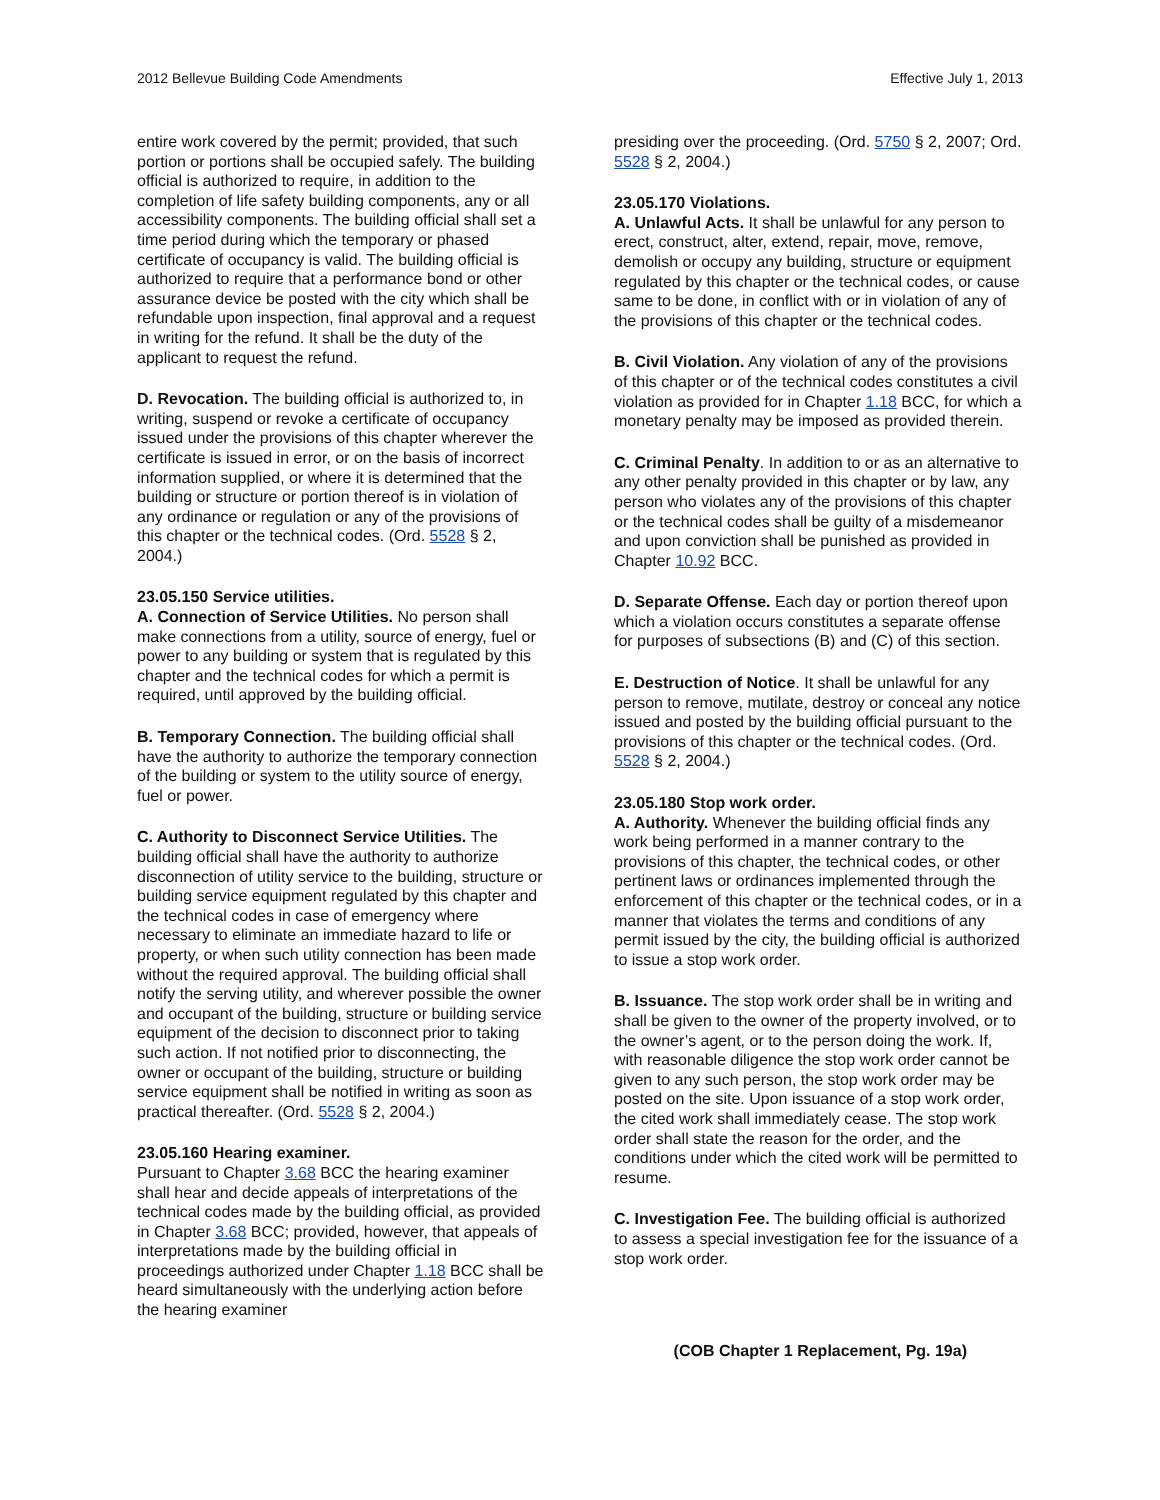2012 Bellevue Building Code Amendments Effective July 1, 2013
entire work covered by the permit; provided, that such portion or portions shall be occupied safely. The building official is authorized to require, in addition to the completion of life safety building components, any or all accessibility components. The building official shall set a time period during which the temporary or phased certificate of occupancy is valid. The building official is authorized to require that a performance bond or other assurance device be posted with the city which shall be refundable upon inspection, final approval and a request in writing for the refund. It shall be the duty of the applicant to request the refund.
D. Revocation. The building official is authorized to, in writing, suspend or revoke a certificate of occupancy issued under the provisions of this chapter wherever the certificate is issued in error, or on the basis of incorrect information supplied, or where it is determined that the building or structure or portion thereof is in violation of any ordinance or regulation or any of the provisions of this chapter or the technical codes. (Ord. 5528 § 2, 2004.)
23.05.150 Service utilities.
A. Connection of Service Utilities. No person shall make connections from a utility, source of energy, fuel or power to any building or system that is regulated by this chapter and the technical codes for which a permit is required, until approved by the building official.
B. Temporary Connection. The building official shall have the authority to authorize the temporary connection of the building or system to the utility source of energy, fuel or power.
C. Authority to Disconnect Service Utilities. The building official shall have the authority to authorize disconnection of utility service to the building, structure or building service equipment regulated by this chapter and the technical codes in case of emergency where necessary to eliminate an immediate hazard to life or property, or when such utility connection has been made without the required approval. The building official shall notify the serving utility, and wherever possible the owner and occupant of the building, structure or building service equipment of the decision to disconnect prior to taking such action. If not notified prior to disconnecting, the owner or occupant of the building, structure or building service equipment shall be notified in writing as soon as practical thereafter. (Ord. 5528 § 2, 2004.)
23.05.160 Hearing examiner.
Pursuant to Chapter 3.68 BCC the hearing examiner shall hear and decide appeals of interpretations of the technical codes made by the building official, as provided in Chapter 3.68 BCC; provided, however, that appeals of interpretations made by the building official in proceedings authorized under Chapter 1.18 BCC shall be heard simultaneously with the underlying action before the hearing examiner
presiding over the proceeding. (Ord. 5750 § 2, 2007; Ord. 5528 § 2, 2004.)
23.05.170 Violations.
A. Unlawful Acts. It shall be unlawful for any person to erect, construct, alter, extend, repair, move, remove, demolish or occupy any building, structure or equipment regulated by this chapter or the technical codes, or cause same to be done, in conflict with or in violation of any of the provisions of this chapter or the technical codes.
B. Civil Violation. Any violation of any of the provisions of this chapter or of the technical codes constitutes a civil violation as provided for in Chapter 1.18 BCC, for which a monetary penalty may be imposed as provided therein.
C. Criminal Penalty. In addition to or as an alternative to any other penalty provided in this chapter or by law, any person who violates any of the provisions of this chapter or the technical codes shall be guilty of a misdemeanor and upon conviction shall be punished as provided in Chapter 10.92 BCC.
D. Separate Offense. Each day or portion thereof upon which a violation occurs constitutes a separate offense for purposes of subsections (B) and (C) of this section.
E. Destruction of Notice. It shall be unlawful for any person to remove, mutilate, destroy or conceal any notice issued and posted by the building official pursuant to the provisions of this chapter or the technical codes. (Ord. 5528 § 2, 2004.)
23.05.180 Stop work order.
A. Authority. Whenever the building official finds any work being performed in a manner contrary to the provisions of this chapter, the technical codes, or other pertinent laws or ordinances implemented through the enforcement of this chapter or the technical codes, or in a manner that violates the terms and conditions of any permit issued by the city, the building official is authorized to issue a stop work order.
B. Issuance. The stop work order shall be in writing and shall be given to the owner of the property involved, or to the owner’s agent, or to the person doing the work. If, with reasonable diligence the stop work order cannot be given to any such person, the stop work order may be posted on the site. Upon issuance of a stop work order, the cited work shall immediately cease. The stop work order shall state the reason for the order, and the conditions under which the cited work will be permitted to resume.
C. Investigation Fee. The building official is authorized to assess a special investigation fee for the issuance of a stop work order.
(COB Chapter 1 Replacement, Pg. 19a)